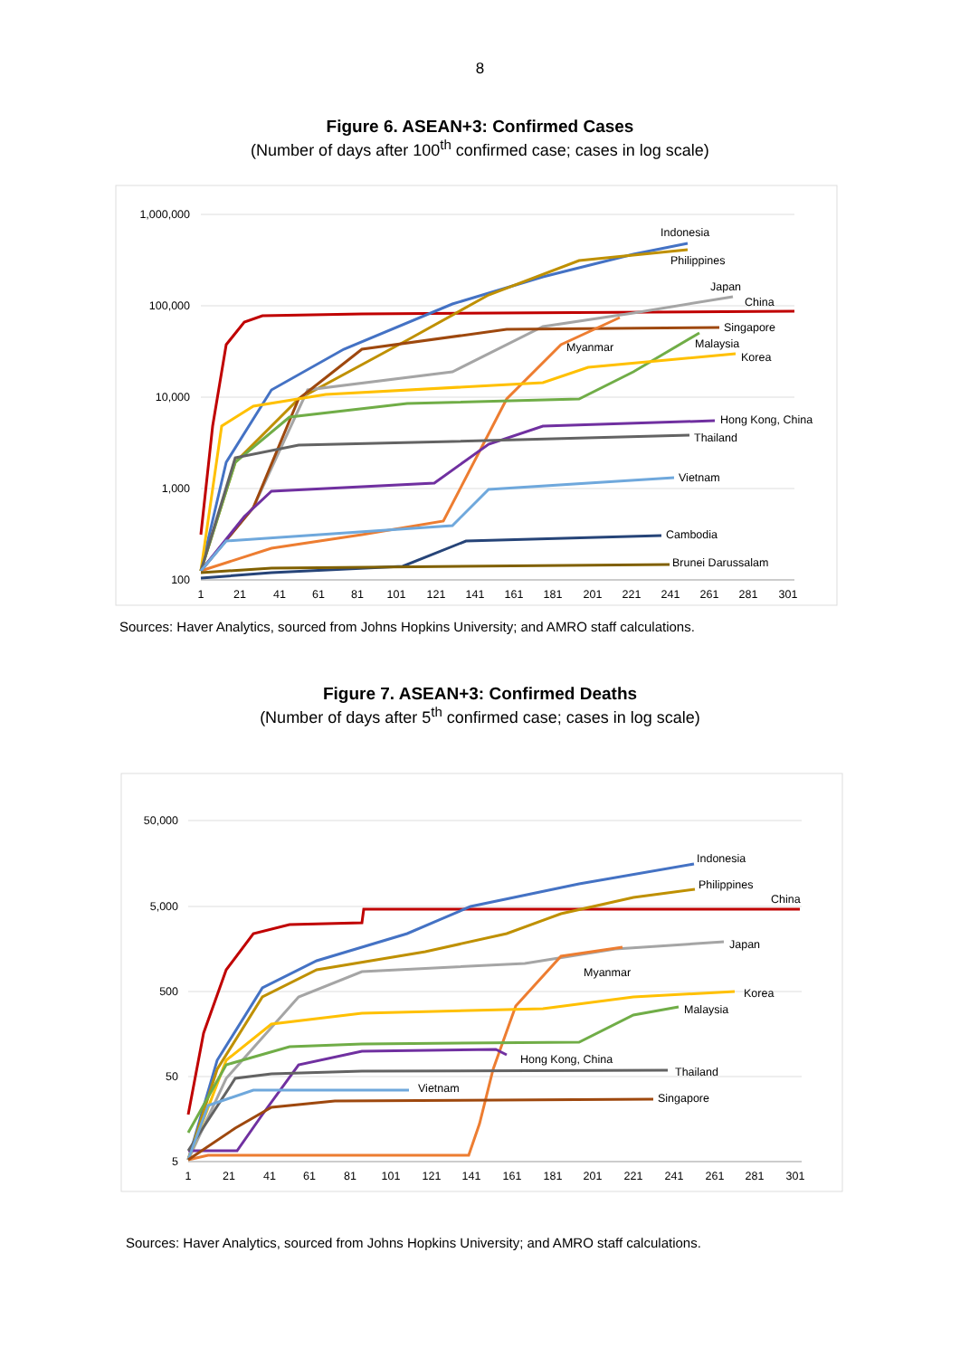8
Figure 6. ASEAN+3: Confirmed Cases
(Number of days after 100<sup>th</sup> confirmed case; cases in log scale)
1,000,000
100,000
10,000
1,000
100
1
21
41
61
81
101
121
141
161
181
201
221
241
261
281
301
Indonesia
Philippines
Japan
China
Singapore
Myanmar
Malaysia
Korea
Hong Kong, China
Thailand
Vietnam
Cambodia
Brunei Darussalam
Sources: Haver Analytics, sourced from Johns Hopkins University; and AMRO staff calculations.
Figure 7. ASEAN+3: Confirmed Deaths
(Number of days after 5<sup>th</sup> confirmed case; cases in log scale)
50,000
5,000
500
50
5
1
21
41
61
81
101
121
141
161
181
201
221
241
261
281
301
Indonesia
Philippines
China
Japan
Myanmar
Korea
Malaysia
Hong Kong, China
Thailand
Vietnam
Singapore
Sources: Haver Analytics, sourced from Johns Hopkins University; and AMRO staff calculations.